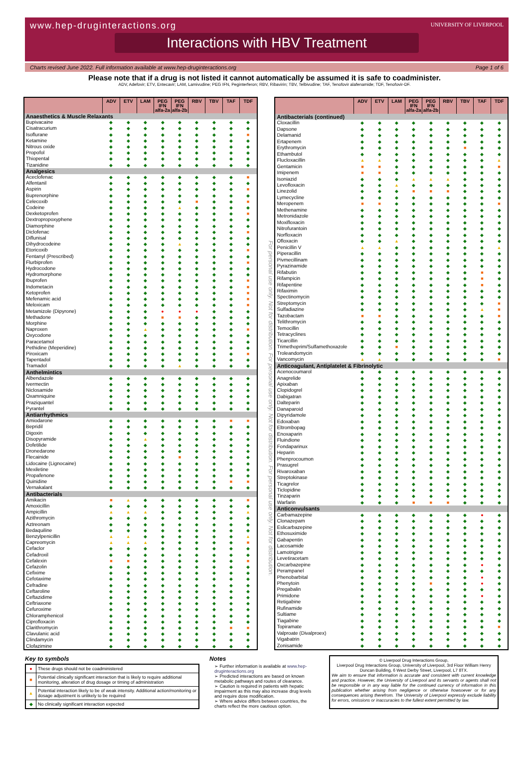www.hep-druginteractions.org
UNIVERSITY OF LIVERPOOL
Interactions with HBV Treatment
Charts revised June 2022. Full information available at www.hep-druginteractions.org Page 1 of 6
Please note that if a drug is not listed it cannot automatically be assumed it is safe to coadminister.
ADV, Adefovir; ETV, Entecavir; LAM, Lamivudine; PEG IFN, Peginterferon; RBV, Ribavirin; TBV, Telbivudine; TAF, Tenofovir alafenamide; TDF, Tenofovir-DF.
| | ADV | ETV | LAM | PEG IFN alfa-2a | PEG IFN alfa-2b | RBV | TBV | TAF | TDF |
| --- | --- | --- | --- | --- | --- | --- | --- | --- | --- |
| Anaesthetics & Muscle Relaxants | | | | | | | | | |
| Bupivacaine | ◆ | ◆ | ◆ | ◆ | ◆ | ◆ | ◆ | ◆ | ◆ |
| Cisatracurium | ◆ | ◆ | ◆ | ◆ | ◆ | ◆ | ◆ | ◆ | ◆ |
| Isoflurane | ◆ | ◆ | ◆ | ◆ | ◆ | ◆ | ◆ | ◆ | ■ |
| Ketamine | ◆ | ◆ | ◆ | ◆ | ◆ | ◆ | ◆ | ◆ | ◆ |
| Nitrous oxide | ◆ | ◆ | ◆ | ◆ | ◆ | ◆ | ◆ | ◆ | ◆ |
| Propofol | ◆ | ◆ | ◆ | ◆ | ◆ | ◆ | ◆ | ◆ | ◆ |
| Thiopental | ◆ | ◆ | ◆ | ◆ | ◆ | ◆ | ◆ | ◆ | ◆ |
| Tizanidine | ◆ | ◆ | ◆ | ◆ | ◆ | ◆ | ◆ | ◆ | ◆ |
| Analgesics | | | | | | | | | |
| Aceclofenac | ◆ | ◆ | ◆ | ◆ | ◆ | ◆ | ◆ | ◆ | ■ |
| Alfentanil | ◆ | ◆ | ◆ | ◆ | ◆ | ◆ | ◆ | ◆ | ◆ |
| Aspirin | ◆ | ◆ | ◆ | ◆ | ◆ | ◆ | ◆ | ◆ | ■ |
| Buprenorphine | ◆ | ◆ | ◆ | ◆ | ◆ | ◆ | ◆ | ◆ | ◆ |
| Celecoxib | ◆ | ◆ | ◆ | ◆ | ◆ | ■ | ◆ | ◆ | ■ |
| Codeine | ◆ | ◆ | ◆ | ◆ | ▲ | ◆ | ◆ | ◆ | ◆ |
| Dexketoprofen | ◆ | ◆ | ◆ | ◆ | ◆ | ◆ | ◆ | ◆ | ■ |
| Dextropropoxyphene | ◆ | ◆ | ◆ | ◆ | ◆ | ◆ | ◆ | ◆ | ◆ |
| Diamorphine | ◆ | ◆ | ◆ | ◆ | ◆ | ◆ | ◆ | ◆ | ◆ |
| Diclofenac | ◆ | ◆ | ◆ | ◆ | ◆ | ◆ | ◆ | ◆ | ■ |
| Diflunisal | ◆ | ◆ | ◆ | ◆ | ◆ | ◆ | ◆ | ◆ | ◆ |
| Dihydrocodeine | ◆ | ◆ | ◆ | ◆ | ▲ | ◆ | ◆ | ◆ | ◆ |
| Etoricoxib | ◆ | ◆ | ◆ | ◆ | ◆ | ◆ | ◆ | ◆ | ■ |
| Fentanyl (Prescribed) | ◆ | ◆ | ◆ | ◆ | ◆ | ◆ | ◆ | ◆ | ◆ |
| Flurbiprofen | ◆ | ◆ | ◆ | ◆ | ◆ | ◆ | ◆ | ◆ | ■ |
| Hydrocodone | ◆ | ◆ | ◆ | ◆ | ◆ | ◆ | ◆ | ◆ | ◆ |
| Hydromorphone | ◆ | ◆ | ◆ | ◆ | ◆ | ◆ | ◆ | ◆ | ◆ |
| Ibuprofen | ◆ | ◆ | ◆ | ◆ | ◆ | ◆ | ◆ | ◆ | ■ |
| Indometacin | ◆ | ◆ | ◆ | ◆ | ◆ | ◆ | ◆ | ◆ | ■ |
| Ketoprofen | ◆ | ◆ | ◆ | ◆ | ◆ | ◆ | ◆ | ◆ | ■ |
| Mefenamic acid | ◆ | ◆ | ◆ | ◆ | ◆ | ◆ | ◆ | ◆ | ■ |
| Meloxicam | ◆ | ◆ | ◆ | ◆ | ◆ | ◆ | ◆ | ◆ | ■ |
| Metamizole (Dipyrone) | ◆ | ◆ | ◆ | ● | ● | ● | ◆ | ◆ | ◆ |
| Methadone | ◆ | ◆ | ◆ | ■ | ■ | ◆ | ◆ | ◆ | ◆ |
| Morphine | ◆ | ◆ | ◆ | ◆ | ◆ | ◆ | ◆ | ◆ | ◆ |
| Naproxen | ◆ | ◆ | ▲ | ◆ | ◆ | ◆ | ◆ | ◆ | ■ |
| Oxycodone | ◆ | ◆ | ◆ | ◆ | ◆ | ◆ | ◆ | ◆ | ◆ |
| Paracetamol | ◆ | ◆ | ◆ | ◆ | ◆ | ◆ | ◆ | ◆ | ◆ |
| Pethidine (Meperidine) | ◆ | ◆ | ◆ | ◆ | ◆ | ◆ | ◆ | ◆ | ◆ |
| Piroxicam | ◆ | ◆ | ◆ | ◆ | ◆ | ◆ | ◆ | ◆ | ■ |
| Tapentadol | ◆ | ◆ | ◆ | ◆ | ◆ | ◆ | ◆ | ◆ | ◆ |
| Tramadol | ◆ | ◆ | ◆ | ◆ | ▲ | ◆ | ◆ | ◆ | ◆ |
| Anthelmintics | | | | | | | | | |
| Albendazole | ◆ | ◆ | ◆ | ◆ | ◆ | ◆ | ◆ | ◆ | ◆ |
| Ivermectin | ◆ | ◆ | ◆ | ◆ | ◆ | ◆ | ◆ | ◆ | ◆ |
| Niclosamide | ◆ | ◆ | ◆ | ◆ | ◆ | ◆ | ◆ | ◆ | ◆ |
| Oxamniquine | ◆ | ◆ | ◆ | ◆ | ◆ | ◆ | ◆ | ◆ | ◆ |
| Praziquantel | ◆ | ◆ | ◆ | ◆ | ◆ | ◆ | ◆ | ◆ | ◆ |
| Pyrantel | ◆ | ◆ | ◆ | ◆ | ◆ | ◆ | ◆ | ◆ | ◆ |
| Antiarrhythmics | | | | | | | | | |
| Amiodarone | ◆ | ◆ | ◆ | ◆ | ◆ | ◆ | ◆ | ■ | ■ |
| Bepridil | ◆ | ◆ | ◆ | ◆ | ◆ | ◆ | ◆ | ◆ | ◆ |
| Digoxin | ◆ | ◆ | ◆ | ◆ | ◆ | ◆ | ◆ | ◆ | ◆ |
| Disopyramide | ◆ | ◆ | ▲ | ◆ | ◆ | ◆ | ◆ | ◆ | ◆ |
| Dofetilide | ◆ | ◆ | ◆ | ◆ | ◆ | ◆ | ◆ | ◆ | ◆ |
| Dronedarone | ◆ | ◆ | ◆ | ◆ | ◆ | ◆ | ◆ | ◆ | ◆ |
| Flecainide | ◆ | ◆ | ◆ | ◆ | ■ | ◆ | ◆ | ◆ | ◆ |
| Lidocaine (Lignocaine) | ◆ | ◆ | ◆ | ◆ | ◆ | ◆ | ◆ | ◆ | ◆ |
| Mexiletine | ◆ | ◆ | ◆ | ◆ | ◆ | ◆ | ◆ | ◆ | ◆ |
| Propafenone | ◆ | ◆ | ◆ | ◆ | ◆ | ◆ | ◆ | ◆ | ◆ |
| Quinidine | ◆ | ◆ | ◆ | ◆ | ◆ | ◆ | ◆ | ■ | ■ |
| Vernakalant | ◆ | ◆ | ◆ | ◆ | ◆ | ◆ | ◆ | ◆ | ◆ |
| Antibacterials | | | | | | | | | |
| Amikacin | ■ | ▲ | ◆ | ◆ | ◆ | ◆ | ◆ | ◆ | ■ |
| Amoxicillin | ◆ | ◆ | ◆ | ◆ | ◆ | ◆ | ◆ | ◆ | ◆ |
| Ampicillin | ▲ | ▲ | ▲ | ◆ | ◆ | ◆ | ◆ | ◆ | ▲ |
| Azithromycin | ◆ | ◆ | ◆ | ◆ | ◆ | ◆ | ◆ | ◆ | ◆ |
| Aztreonam | ◆ | ◆ | ◆ | ◆ | ◆ | ◆ | ◆ | ◆ | ◆ |
| Bedaquiline | ◆ | ◆ | ◆ | ◆ | ◆ | ◆ | ◆ | ◆ | ◆ |
| Benzylpenicillin | ▲ | ▲ | ◆ | ◆ | ◆ | ◆ | ◆ | ◆ | ▲ |
| Capreomycin | ▲ | ▲ | ▲ | ◆ | ◆ | ◆ | ◆ | ◆ | ■ |
| Cefaclor | ◆ | ◆ | ◆ | ◆ | ◆ | ◆ | ◆ | ◆ | ◆ |
| Cefadroxil | ◆ | ◆ | ◆ | ◆ | ◆ | ◆ | ◆ | ◆ | ◆ |
| Cefalexin | ■ | ■ | ◆ | ◆ | ◆ | ◆ | ◆ | ◆ | ■ |
| Cefazolin | ◆ | ◆ | ◆ | ◆ | ◆ | ◆ | ◆ | ◆ | ◆ |
| Cefixime | ◆ | ◆ | ◆ | ◆ | ◆ | ◆ | ◆ | ◆ | ◆ |
| Cefotaxime | ◆ | ◆ | ◆ | ◆ | ◆ | ◆ | ◆ | ◆ | ◆ |
| Cefradine | ◆ | ◆ | ◆ | ◆ | ◆ | ◆ | ◆ | ◆ | ◆ |
| Ceftaroline | ◆ | ◆ | ◆ | ◆ | ◆ | ◆ | ◆ | ◆ | ◆ |
| Ceftazidime | ◆ | ◆ | ◆ | ◆ | ◆ | ◆ | ◆ | ◆ | ◆ |
| Ceftriaxone | ◆ | ◆ | ◆ | ◆ | ◆ | ◆ | ◆ | ◆ | ◆ |
| Cefuroxime | ◆ | ◆ | ◆ | ◆ | ◆ | ◆ | ◆ | ◆ | ◆ |
| Chloramphenicol | ◆ | ◆ | ◆ | ◆ | ◆ | ◆ | ◆ | ◆ | ◆ |
| Ciprofloxacin | ◆ | ◆ | ◆ | ◆ | ◆ | ◆ | ◆ | ◆ | ◆ |
| Clarithromycin | ◆ | ◆ | ◆ | ◆ | ◆ | ◆ | ◆ | ■ | ■ |
| Clavulanic acid | ◆ | ◆ | ◆ | ◆ | ◆ | ◆ | ◆ | ◆ | ◆ |
| Clindamycin | ◆ | ◆ | ◆ | ◆ | ◆ | ◆ | ◆ | ◆ | ◆ |
| Clofazimine | ◆ | ◆ | ◆ | ◆ | ◆ | ◆ | ◆ | ◆ | ◆ |
For personal use only. Not for distribution. For personal use only. Not for distribution. For personal use only. Not for distribution.
| | ADV | ETV | LAM | PEG IFN alfa-2a | PEG IFN alfa-2b | RBV | TBV | TAF | TDF |
| --- | --- | --- | --- | --- | --- | --- | --- | --- | --- |
| Antibacterials (continued) | | | | | | | | | |
| Cloxacillin | ◆ | ◆ | ◆ | ◆ | ◆ | ◆ | ◆ | ◆ | ◆ |
| Dapsone | ◆ | ◆ | ◆ | ◆ | ◆ | ◆ | ◆ | ◆ | ◆ |
| Delamanid | ◆ | ◆ | ◆ | ◆ | ◆ | ◆ | ◆ | ◆ | ◆ |
| Ertapenem | ◆ | ◆ | ◆ | ◆ | ◆ | ◆ | ◆ | ◆ | ◆ |
| Erythromycin | ◆ | ◆ | ◆ | ◆ | ◆ | ◆ | ■ | ◆ | ◆ |
| Ethambutol | ◆ | ◆ | ◆ | ◆ | ◆ | ◆ | ◆ | ◆ | ◆ |
| Flucloxacillin | ▲ | ▲ | ◆ | ◆ | ◆ | ◆ | ◆ | ◆ | ▲ |
| Gentamicin | ■ | ■ | ◆ | ◆ | ◆ | ◆ | ◆ | ◆ | ■ |
| Imipenem | ■ | ■ | ◆ | ◆ | ◆ | ◆ | ◆ | ◆ | ◆ |
| Isoniazid | ◆ | ◆ | ◆ | ▲ | ▲ | ▲ | ◆ | ◆ | ◆ |
| Levofloxacin | ◆ | ◆ | ▲ | ◆ | ◆ | ◆ | ◆ | ◆ | ◆ |
| Linezolid | ◆ | ◆ | ◆ | ■ | ■ | ■ | ◆ | ◆ | ◆ |
| Lymecycline | ◆ | ◆ | ◆ | ◆ | ◆ | ◆ | ◆ | ◆ | ◆ |
| Meropenem | ■ | ■ | ◆ | ◆ | ◆ | ◆ | ◆ | ◆ | ■ |
| Methenamine | ◆ | ◆ | ◆ | ◆ | ◆ | ◆ | ◆ | ◆ | ◆ |
| Metronidazole | ◆ | ◆ | ◆ | ◆ | ◆ | ◆ | ◆ | ◆ | ◆ |
| Moxifloxacin | ◆ | ◆ | ◆ | ◆ | ◆ | ◆ | ◆ | ◆ | ◆ |
| Nitrofurantoin | ◆ | ◆ | ◆ | ◆ | ◆ | ◆ | ◆ | ◆ | ◆ |
| Norfloxacin | ◆ | ◆ | ◆ | ◆ | ◆ | ◆ | ◆ | ◆ | ◆ |
| Ofloxacin | ◆ | ◆ | ▲ | ◆ | ◆ | ◆ | ◆ | ◆ | ◆ |
| Penicillin V | ▲ | ▲ | ◆ | ◆ | ◆ | ◆ | ◆ | ◆ | ▲ |
| Piperacillin | ◆ | ◆ | ◆ | ◆ | ◆ | ◆ | ◆ | ◆ | ◆ |
| Pivmecillinam | ◆ | ◆ | ◆ | ◆ | ◆ | ◆ | ◆ | ◆ | ◆ |
| Pyrazinamide | ◆ | ◆ | ◆ | ◆ | ◆ | ◆ | ◆ | ◆ | ◆ |
| Rifabutin | ◆ | ◆ | ◆ | ◆ | ◆ | ◆ | ◆ | ■ | ◆ |
| Rifampicin | ◆ | ◆ | ◆ | ◆ | ◆ | ◆ | ◆ | ■ | ◆ |
| Rifapentine | ◆ | ◆ | ◆ | ◆ | ◆ | ◆ | ◆ | ■ | ◆ |
| Rifaximin | ◆ | ◆ | ◆ | ◆ | ◆ | ◆ | ◆ | ◆ | ◆ |
| Spectinomycin | ◆ | ◆ | ◆ | ◆ | ◆ | ◆ | ◆ | ◆ | ◆ |
| Streptomycin | ◆ | ◆ | ◆ | ◆ | ◆ | ◆ | ◆ | ◆ | ■ |
| Sulfadiazine | ◆ | ◆ | ◆ | ◆ | ◆ | ◆ | ◆ | ▲ | ■ |
| Tazobactam | ■ | ■ | ◆ | ◆ | ◆ | ◆ | ◆ | ◆ | ■ |
| Telithromycin | ◆ | ◆ | ◆ | ◆ | ◆ | ◆ | ◆ | ◆ | ◆ |
| Temocillin | ◆ | ◆ | ◆ | ◆ | ◆ | ◆ | ◆ | ◆ | ◆ |
| Tetracyclines | ◆ | ◆ | ◆ | ◆ | ◆ | ◆ | ◆ | ◆ | ◆ |
| Ticarcillin | ◆ | ◆ | ◆ | ◆ | ◆ | ◆ | ◆ | ◆ | ◆ |
| Trimethoprim/Sulfamethoxazole | ◆ | ◆ | ■ | ◆ | ◆ | ◆ | ◆ | ◆ | ◆ |
| Troleandomycin | ◆ | ◆ | ◆ | ◆ | ◆ | ◆ | ◆ | ◆ | ◆ |
| Vancomycin | ▲ | ▲ | ◆ | ◆ | ◆ | ◆ | ◆ | ◆ | ■ |
| Anticoagulant, Antiplatelet & Fibrinolytic | | | | | | | | | |
| Acenocoumarol | ◆ | ◆ | ◆ | ◆ | ◆ | ◆ | ◆ | ◆ | ◆ |
| Anagrelide | ◆ | ◆ | ◆ | ◆ | ◆ | ◆ | ◆ | ◆ | ◆ |
| Apixaban | ◆ | ◆ | ◆ | ◆ | ◆ | ◆ | ◆ | ◆ | ◆ |
| Clopidogrel | ◆ | ◆ | ◆ | ◆ | ◆ | ◆ | ◆ | ◆ | ◆ |
| Dabigatran | ◆ | ◆ | ◆ | ◆ | ◆ | ◆ | ◆ | ◆ | ◆ |
| Dalteparin | ◆ | ◆ | ◆ | ◆ | ◆ | ◆ | ◆ | ◆ | ◆ |
| Danaparoid | ◆ | ◆ | ◆ | ◆ | ◆ | ◆ | ◆ | ◆ | ◆ |
| Dipyridamole | ◆ | ◆ | ◆ | ◆ | ◆ | ◆ | ◆ | ◆ | ◆ |
| Edoxaban | ◆ | ◆ | ◆ | ◆ | ◆ | ◆ | ◆ | ◆ | ◆ |
| Eltrombopag | ◆ | ◆ | ◆ | ◆ | ◆ | ◆ | ◆ | ◆ | ◆ |
| Enoxaparin | ◆ | ◆ | ◆ | ◆ | ◆ | ◆ | ◆ | ◆ | ◆ |
| Fluindione | ◆ | ◆ | ◆ | ◆ | ◆ | ◆ | ◆ | ◆ | ◆ |
| Fondaparinux | ◆ | ◆ | ◆ | ◆ | ◆ | ◆ | ◆ | ◆ | ◆ |
| Heparin | ◆ | ◆ | ◆ | ◆ | ◆ | ◆ | ◆ | ◆ | ◆ |
| Phenprocoumon | ◆ | ◆ | ◆ | ◆ | ◆ | ◆ | ◆ | ◆ | ◆ |
| Prasugrel | ◆ | ◆ | ◆ | ◆ | ◆ | ◆ | ◆ | ◆ | ◆ |
| Rivaroxaban | ◆ | ◆ | ◆ | ◆ | ◆ | ◆ | ◆ | ◆ | ◆ |
| Streptokinase | ◆ | ◆ | ◆ | ◆ | ◆ | ◆ | ◆ | ◆ | ◆ |
| Ticagrelor | ◆ | ◆ | ◆ | ◆ | ◆ | ◆ | ◆ | ◆ | ◆ |
| Ticlopidine | ◆ | ◆ | ◆ | ◆ | ◆ | ◆ | ◆ | ◆ | ◆ |
| Tinzaparin | ◆ | ◆ | ◆ | ◆ | ◆ | ◆ | ◆ | ◆ | ◆ |
| Warfarin | ◆ | ◆ | ◆ | ■ | ■ | ■ | ◆ | ◆ | ◆ |
| Anticonvulsants | | | | | | | | | |
| Carbamazepine | ◆ | ◆ | ◆ | ◆ | ◆ | ◆ | ◆ | ● | ◆ |
| Clonazepam | ◆ | ◆ | ◆ | ◆ | ◆ | ◆ | ◆ | ◆ | ◆ |
| Eslicarbazepine | ◆ | ◆ | ◆ | ◆ | ◆ | ◆ | ◆ | ◆ | ◆ |
| Ethosuximide | ◆ | ◆ | ◆ | ◆ | ◆ | ◆ | ◆ | ◆ | ◆ |
| Gabapentin | ◆ | ◆ | ◆ | ◆ | ◆ | ◆ | ◆ | ◆ | ◆ |
| Lacosamide | ◆ | ◆ | ◆ | ◆ | ◆ | ◆ | ◆ | ◆ | ◆ |
| Lamotrigine | ◆ | ◆ | ◆ | ◆ | ◆ | ◆ | ◆ | ◆ | ◆ |
| Levetiracetam | ◆ | ◆ | ◆ | ◆ | ◆ | ◆ | ◆ | ◆ | ◆ |
| Oxcarbazepine | ◆ | ◆ | ◆ | ◆ | ◆ | ◆ | ◆ | ● | ◆ |
| Perampanel | ◆ | ◆ | ◆ | ◆ | ◆ | ◆ | ◆ | ◆ | ◆ |
| Phenobarbital | ◆ | ◆ | ◆ | ◆ | ◆ | ◆ | ◆ | ● | ◆ |
| Phenytoin | ◆ | ◆ | ◆ | ◆ | ■ | ◆ | ◆ | ● | ◆ |
| Pregabalin | ◆ | ◆ | ◆ | ◆ | ◆ | ◆ | ◆ | ◆ | ◆ |
| Primidone | ◆ | ◆ | ◆ | ◆ | ◆ | ◆ | ◆ | ● | ◆ |
| Retigabine | ◆ | ◆ | ◆ | ◆ | ◆ | ◆ | ◆ | ◆ | ◆ |
| Rufinamide | ◆ | ◆ | ◆ | ◆ | ◆ | ◆ | ◆ | ◆ | ◆ |
| Sultiame | ◆ | ◆ | ◆ | ◆ | ◆ | ◆ | ◆ | ◆ | ◆ |
| Tiagabine | ◆ | ◆ | ◆ | ◆ | ◆ | ◆ | ◆ | ◆ | ◆ |
| Topiramate | ◆ | ◆ | ◆ | ◆ | ◆ | ◆ | ◆ | ◆ | ■ |
| Valproate (Divalproex) | ◆ | ◆ | ◆ | ◆ | ◆ | ◆ | ◆ | ◆ | ◆ |
| Vigabatrin | ◆ | ◆ | ◆ | ◆ | ◆ | ◆ | ◆ | ◆ | ◆ |
| Zonisamide | ◆ | ◆ | ◆ | ◆ | ◆ | ◆ | ◆ | ◆ | ◆ |
Key to symbols
| ● | These drugs should not be coadministered |
| ■ | Potential clinically significant interaction that is likely to require additional monitoring, alteration of drug dosage or timing of administration |
| ▲ | Potential interaction likely to be of weak intensity. Additional action/monitoring or dosage adjustment is unlikely to be required |
| ◆ | No clinically significant interaction expected |
Notes
➢ Further information is available at www.hep-druginteractions.org
➢ Predicted interactions are based on known metabolic pathways and routes of clearance.
➢ Caution is required in patients with hepatic impairment as this may also increase drug levels and require dose modification.
➢ Where advice differs between countries, the charts reflect the more cautious option.
© Liverpool Drug Interactions Group,
Liverpool Drug Interactions Group, University of Liverpool, 3rd Floor William Henry Duncan Building, 6 West Derby Street, Liverpool, L7 8TX.
We aim to ensure that information is accurate and consistent with current knowledge and practice. However, the University of Liverpool and its servants or agents shall not be responsible or in any way liable for the continued currency of information in this publication whether arising from negligence or otherwise howsoever or for any consequences arising therefrom. The University of Liverpool expressly exclude liability for errors, omissions or inaccuracies to the fullest extent permitted by law.